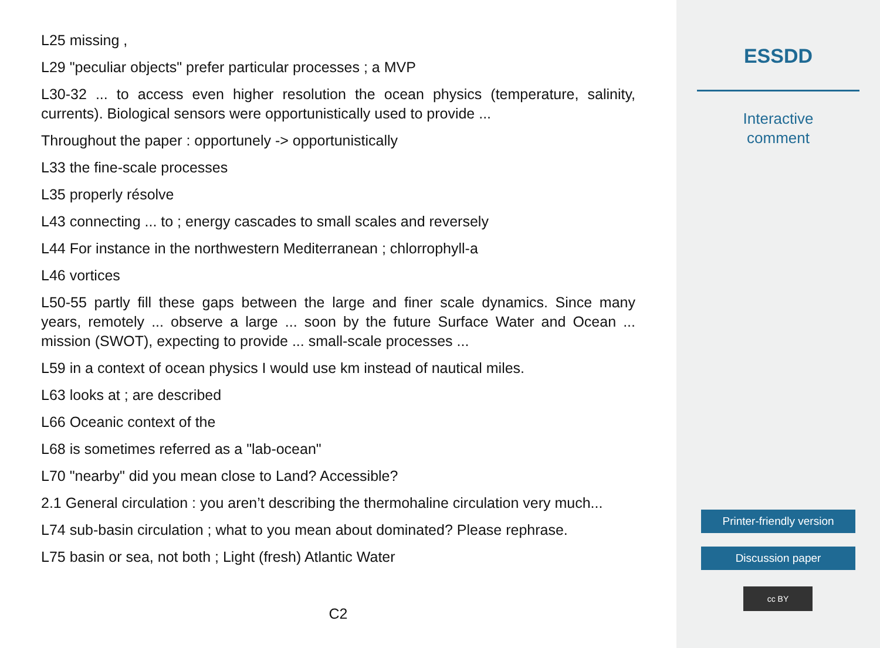L25 missing ,
L29 "peculiar objects" prefer particular processes ; a MVP
L30-32 ... to access even higher resolution the ocean physics (temperature, salinity, currents). Biological sensors were opportunistically used to provide ...
Throughout the paper : opportunely -> opportunistically
L33 the fine-scale processes
L35 properly résolve
L43 connecting ... to ; energy cascades to small scales and reversely
L44 For instance in the northwestern Mediterranean ; chlorrophyll-a
L46 vortices
L50-55 partly fill these gaps between the large and finer scale dynamics. Since many years, remotely ... observe a large ... soon by the future Surface Water and Ocean ... mission (SWOT), expecting to provide ... small-scale processes ...
L59 in a context of ocean physics I would use km instead of nautical miles.
L63 looks at ; are described
L66 Oceanic context of the
L68 is sometimes referred as a "lab-ocean"
L70 "nearby" did you mean close to Land? Accessible?
2.1 General circulation : you aren’t describing the thermohaline circulation very much...
L74 sub-basin circulation ; what to you mean about dominated? Please rephrase.
L75 basin or sea, not both ; Light (fresh) Atlantic Water
C2
ESSDD
Interactive
comment
Printer-friendly version
Discussion paper
cc BY